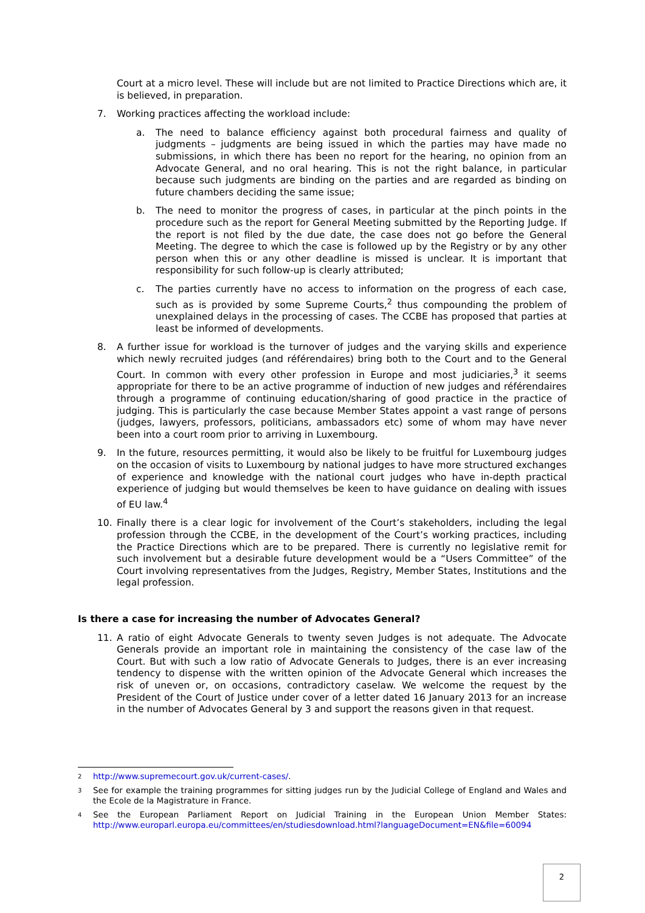Court at a micro level. These will include but are not limited to Practice Directions which are, it is believed, in preparation.
7. Working practices affecting the workload include:
a. The need to balance efficiency against both procedural fairness and quality of judgments – judgments are being issued in which the parties may have made no submissions, in which there has been no report for the hearing, no opinion from an Advocate General, and no oral hearing. This is not the right balance, in particular because such judgments are binding on the parties and are regarded as binding on future chambers deciding the same issue;
b. The need to monitor the progress of cases, in particular at the pinch points in the procedure such as the report for General Meeting submitted by the Reporting Judge. If the report is not filed by the due date, the case does not go before the General Meeting. The degree to which the case is followed up by the Registry or by any other person when this or any other deadline is missed is unclear. It is important that responsibility for such follow-up is clearly attributed;
c. The parties currently have no access to information on the progress of each case, such as is provided by some Supreme Courts,<sup>2</sup> thus compounding the problem of unexplained delays in the processing of cases. The CCBE has proposed that parties at least be informed of developments.
8. A further issue for workload is the turnover of judges and the varying skills and experience which newly recruited judges (and référendaires) bring both to the Court and to the General Court. In common with every other profession in Europe and most judiciaries,<sup>3</sup> it seems appropriate for there to be an active programme of induction of new judges and référendaires through a programme of continuing education/sharing of good practice in the practice of judging. This is particularly the case because Member States appoint a vast range of persons (judges, lawyers, professors, politicians, ambassadors etc) some of whom may have never been into a court room prior to arriving in Luxembourg.
9. In the future, resources permitting, it would also be likely to be fruitful for Luxembourg judges on the occasion of visits to Luxembourg by national judges to have more structured exchanges of experience and knowledge with the national court judges who have in-depth practical experience of judging but would themselves be keen to have guidance on dealing with issues of EU law.<sup>4</sup>
10. Finally there is a clear logic for involvement of the Court’s stakeholders, including the legal profession through the CCBE, in the development of the Court’s working practices, including the Practice Directions which are to be prepared. There is currently no legislative remit for such involvement but a desirable future development would be a “Users Committee” of the Court involving representatives from the Judges, Registry, Member States, Institutions and the legal profession.
Is there a case for increasing the number of Advocates General?
11. A ratio of eight Advocate Generals to twenty seven Judges is not adequate. The Advocate Generals provide an important role in maintaining the consistency of the case law of the Court. But with such a low ratio of Advocate Generals to Judges, there is an ever increasing tendency to dispense with the written opinion of the Advocate General which increases the risk of uneven or, on occasions, contradictory caselaw. We welcome the request by the President of the Court of Justice under cover of a letter dated 16 January 2013 for an increase in the number of Advocates General by 3 and support the reasons given in that request.
2 http://www.supremecourt.gov.uk/current-cases/.
3 See for example the training programmes for sitting judges run by the Judicial College of England and Wales and the Ecole de la Magistrature in France.
4 See the European Parliament Report on Judicial Training in the European Union Member States: http://www.europarl.europa.eu/committees/en/studiesdownload.html?languageDocument=EN&file=60094
2